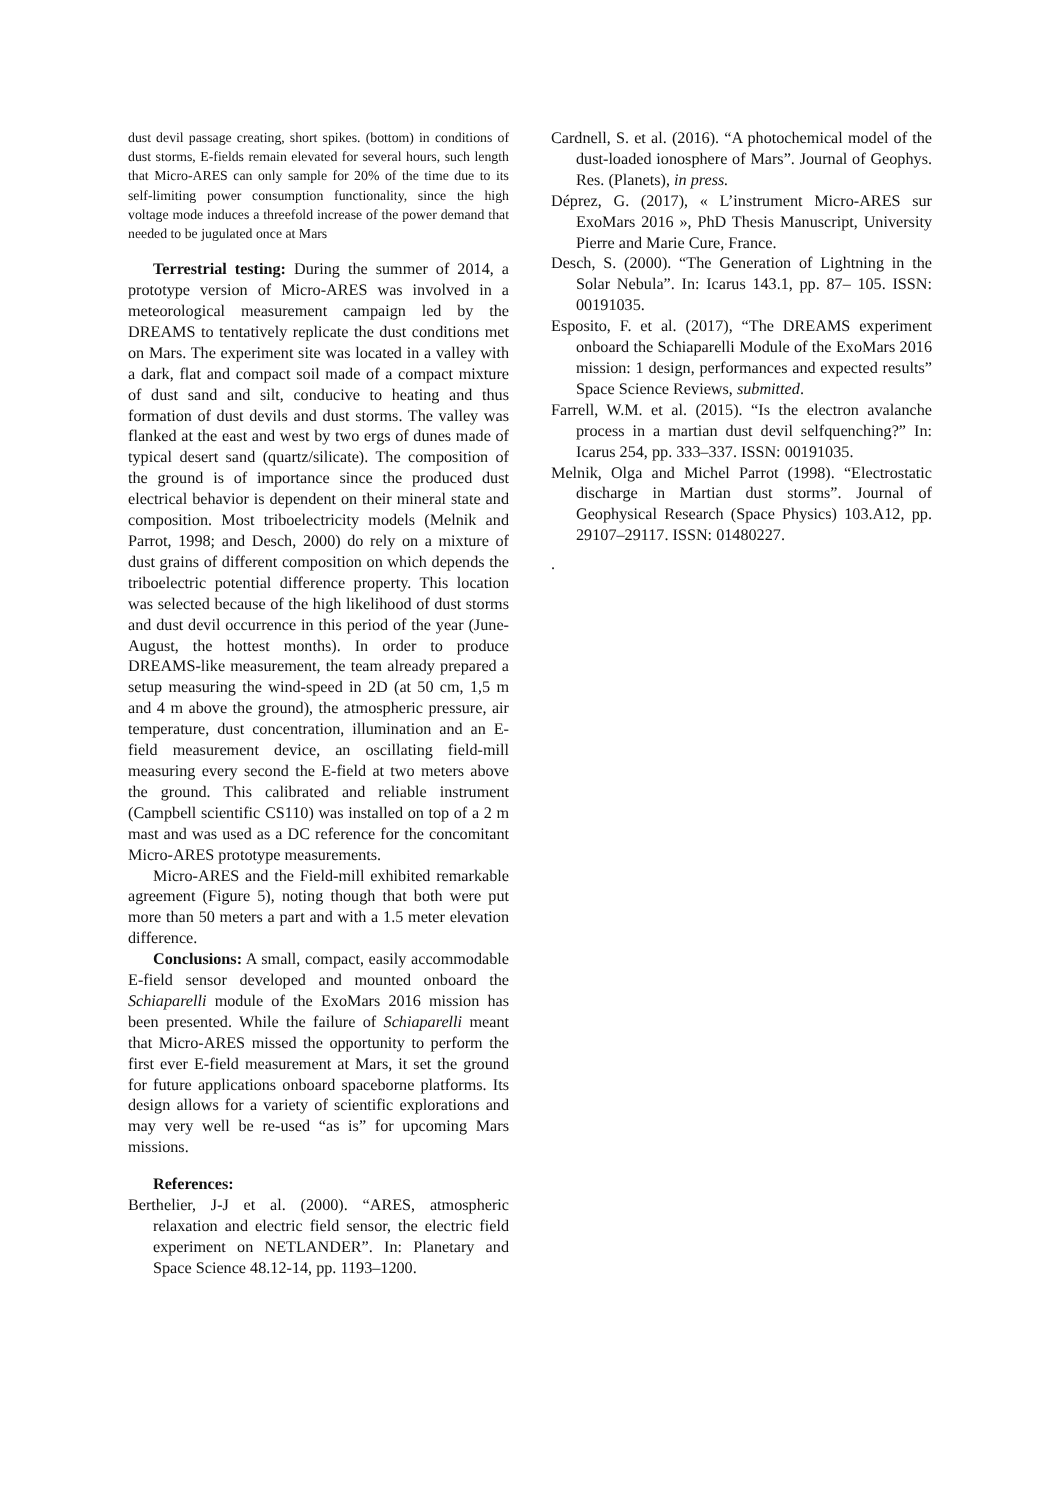dust devil passage creating, short spikes. (bottom) in conditions of dust storms, E-fields remain elevated for several hours, such length that Micro-ARES can only sample for 20% of the time due to its self-limiting power consumption functionality, since the high voltage mode induces a threefold increase of the power demand that needed to be jugulated once at Mars
Terrestrial testing: During the summer of 2014, a prototype version of Micro-ARES was involved in a meteorological measurement campaign led by the DREAMS to tentatively replicate the dust conditions met on Mars. The experiment site was located in a valley with a dark, flat and compact soil made of a compact mixture of dust sand and silt, conducive to heating and thus formation of dust devils and dust storms. The valley was flanked at the east and west by two ergs of dunes made of typical desert sand (quartz/silicate). The composition of the ground is of importance since the produced dust electrical behavior is dependent on their mineral state and composition. Most triboelectricity models (Melnik and Parrot, 1998; and Desch, 2000) do rely on a mixture of dust grains of different composition on which depends the triboelectric potential difference property. This location was selected because of the high likelihood of dust storms and dust devil occurrence in this period of the year (June-August, the hottest months). In order to produce DREAMS-like measurement, the team already prepared a setup measuring the wind-speed in 2D (at 50 cm, 1,5 m and 4 m above the ground), the atmospheric pressure, air temperature, dust concentration, illumination and an E-field measurement device, an oscillating field-mill measuring every second the E-field at two meters above the ground. This calibrated and reliable instrument (Campbell scientific CS110) was installed on top of a 2 m mast and was used as a DC reference for the concomitant Micro-ARES prototype measurements.
Micro-ARES and the Field-mill exhibited remarkable agreement (Figure 5), noting though that both were put more than 50 meters a part and with a 1.5 meter elevation difference.
Conclusions: A small, compact, easily accommodable E-field sensor developed and mounted onboard the Schiaparelli module of the ExoMars 2016 mission has been presented. While the failure of Schiaparelli meant that Micro-ARES missed the opportunity to perform the first ever E-field measurement at Mars, it set the ground for future applications onboard spaceborne platforms. Its design allows for a variety of scientific explorations and may very well be re-used “as is” for upcoming Mars missions.
References:
Berthelier, J-J et al. (2000). “ARES, atmospheric relaxation and electric field sensor, the electric field experiment on NETLANDER”. In: Planetary and Space Science 48.12-14, pp. 1193–1200.
Cardnell, S. et al. (2016). “A photochemical model of the dust-loaded ionosphere of Mars”. Journal of Geophys. Res. (Planets), in press.
Déprez, G. (2017), « L’instrument Micro-ARES sur ExoMars 2016 », PhD Thesis Manuscript, University Pierre and Marie Cure, France.
Desch, S. (2000). “The Generation of Lightning in the Solar Nebula”. In: Icarus 143.1, pp. 87– 105. ISSN: 00191035.
Esposito, F. et al. (2017), “The DREAMS experiment onboard the Schiaparelli Module of the ExoMars 2016 mission: 1 design, performances and expected results” Space Science Reviews, submitted.
Farrell, W.M. et al. (2015). “Is the electron avalanche process in a martian dust devil selfquenching?” In: Icarus 254, pp. 333–337. ISSN: 00191035.
Melnik, Olga and Michel Parrot (1998). “Electrostatic discharge in Martian dust storms”. Journal of Geophysical Research (Space Physics) 103.A12, pp. 29107–29117. ISSN: 01480227.
.